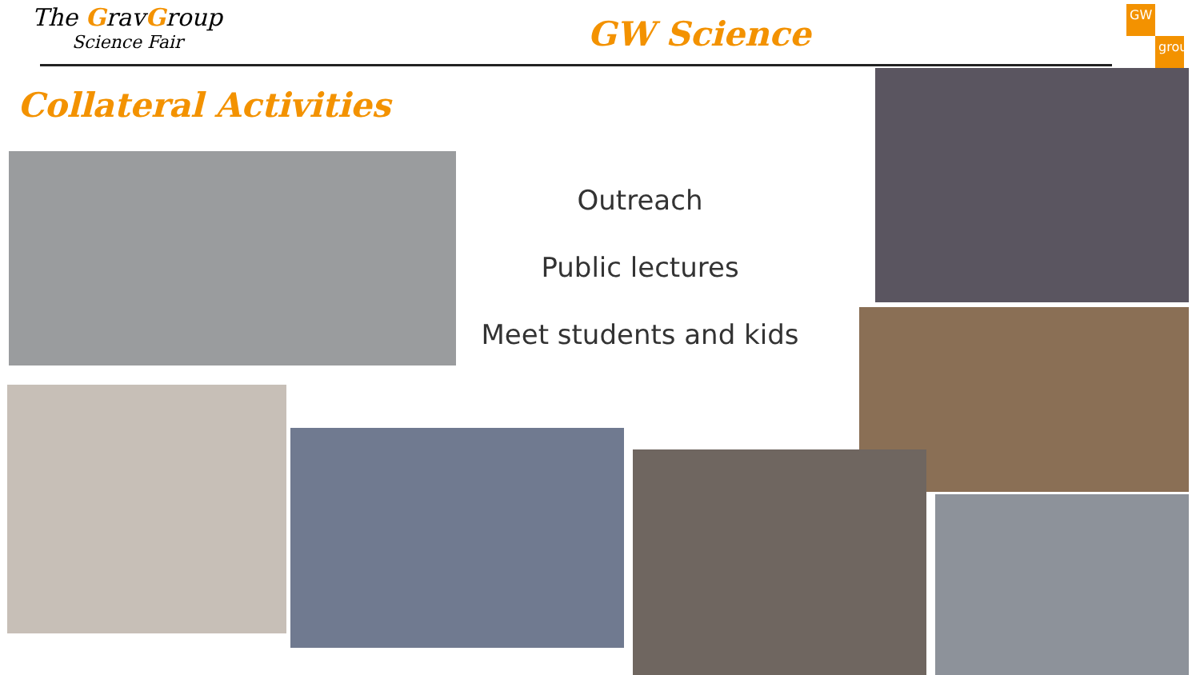The GravGroup
Science Fair
GW Science
GW
group
Collateral Activities
Outreach
Public lectures
Meet students and kids